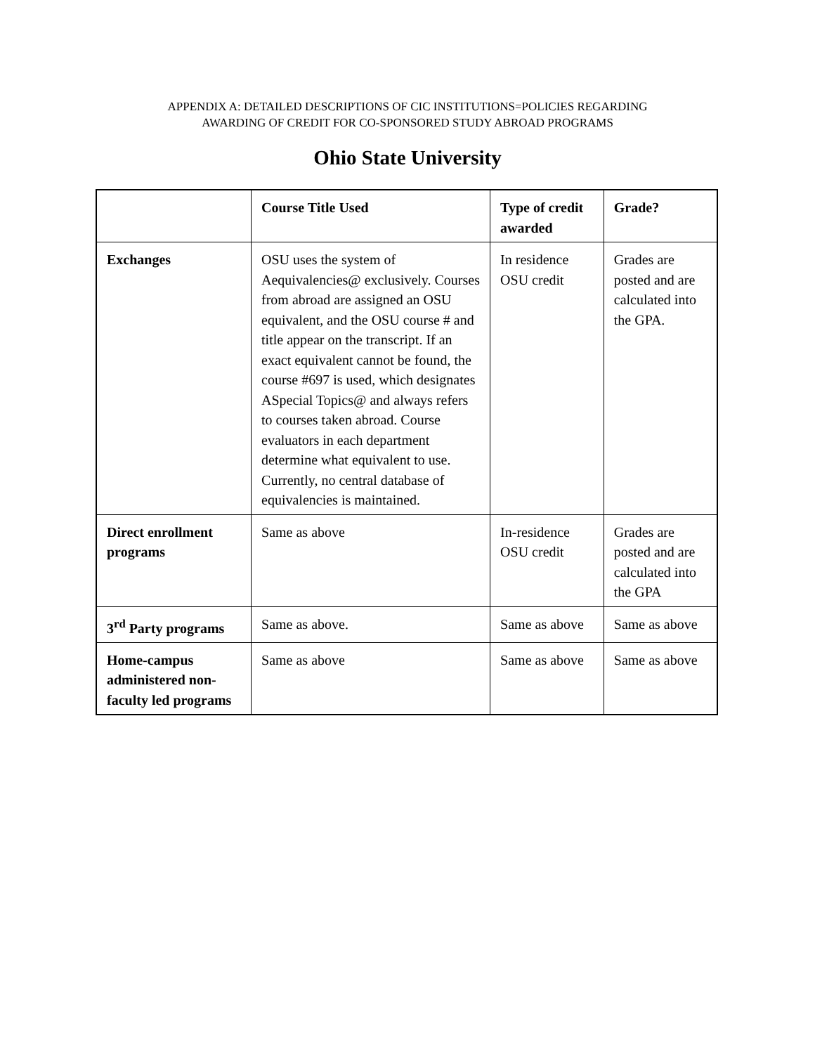APPENDIX A: DETAILED DESCRIPTIONS OF CIC INSTITUTIONS=POLICIES REGARDING
AWARDING OF CREDIT FOR CO-SPONSORED STUDY ABROAD PROGRAMS
Ohio State University
| | Course Title Used | Type of credit awarded | Grade? |
| --- | --- | --- | --- |
| Exchanges | OSU uses the system of Aequivalencies@ exclusively. Courses from abroad are assigned an OSU equivalent, and the OSU course # and title appear on the transcript. If an exact equivalent cannot be found, the course #697 is used, which designates ASpecial Topics@ and always refers to courses taken abroad. Course evaluators in each department determine what equivalent to use. Currently, no central database of equivalencies is maintained. | In residence OSU credit | Grades are posted and are calculated into the GPA. |
| Direct enrollment programs | Same as above | In-residence OSU credit | Grades are posted and are calculated into the GPA |
| 3<sup>rd</sup> Party programs | Same as above. | Same as above | Same as above |
| Home-campus administered non-faculty led programs | Same as above | Same as above | Same as above |